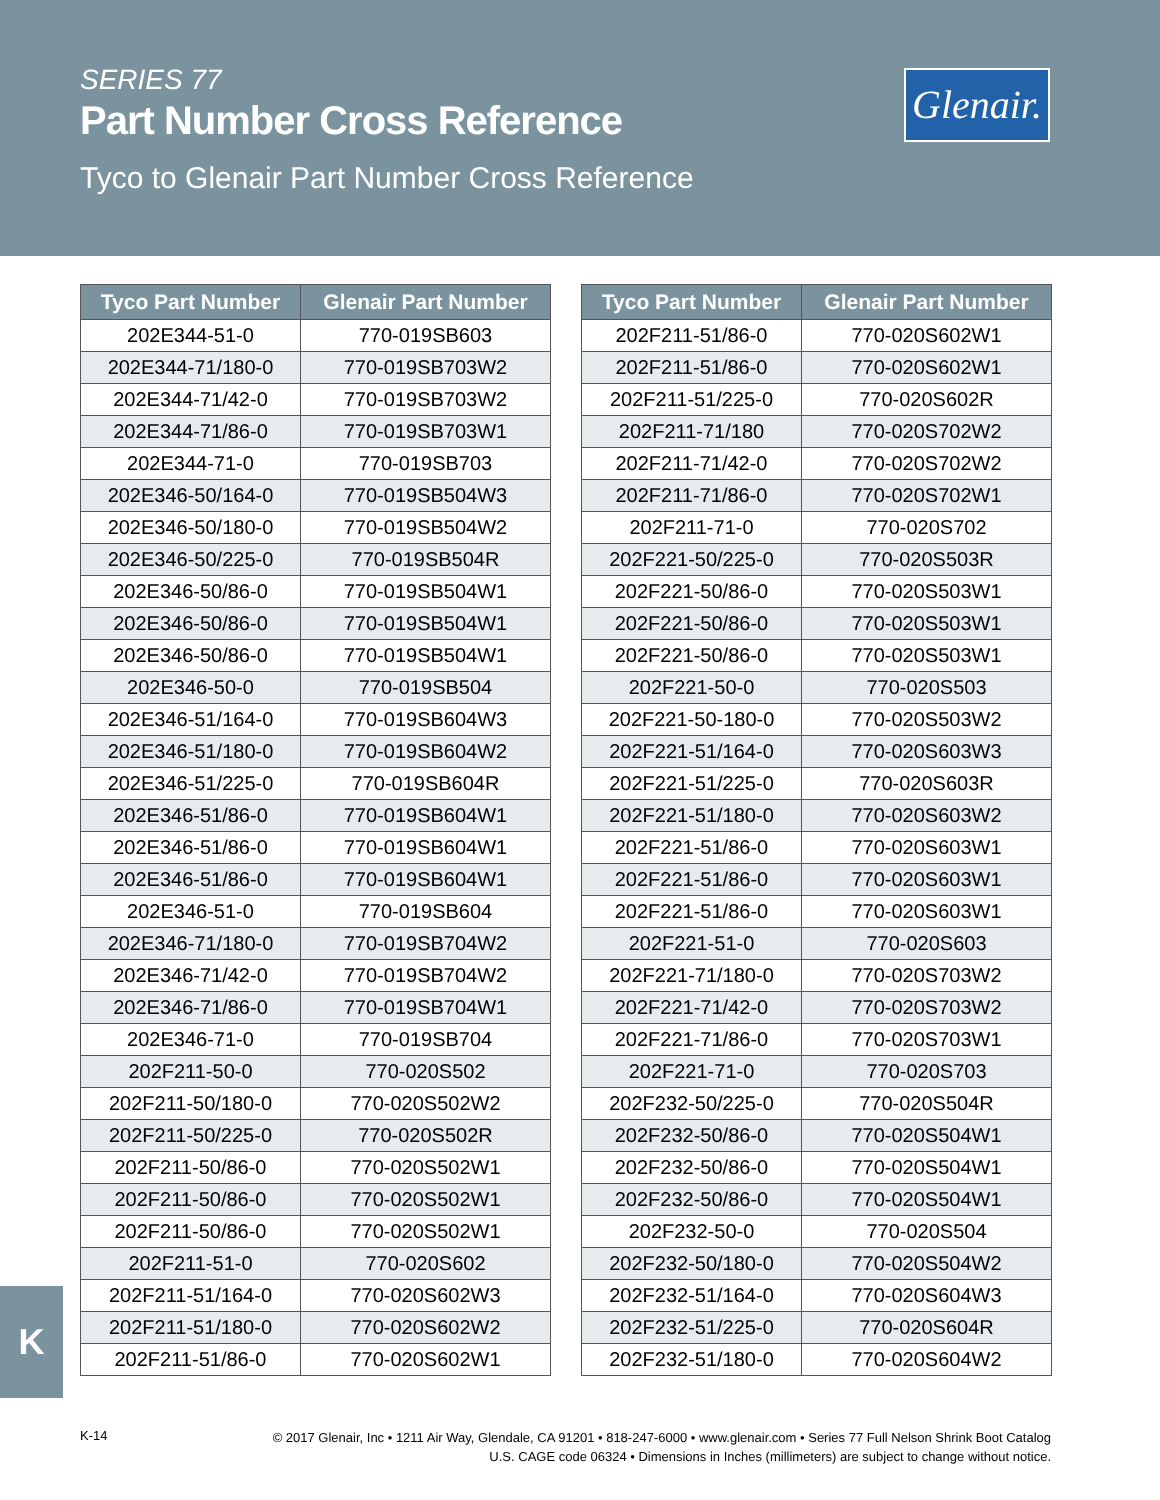SERIES 77
Part Number Cross Reference
Tyco to Glenair Part Number Cross Reference
Glenair.
| Tyco Part Number | Glenair Part Number |
| --- | --- |
| 202E344-51-0 | 770-019SB603 |
| 202E344-71/180-0 | 770-019SB703W2 |
| 202E344-71/42-0 | 770-019SB703W2 |
| 202E344-71/86-0 | 770-019SB703W1 |
| 202E344-71-0 | 770-019SB703 |
| 202E346-50/164-0 | 770-019SB504W3 |
| 202E346-50/180-0 | 770-019SB504W2 |
| 202E346-50/225-0 | 770-019SB504R |
| 202E346-50/86-0 | 770-019SB504W1 |
| 202E346-50/86-0 | 770-019SB504W1 |
| 202E346-50/86-0 | 770-019SB504W1 |
| 202E346-50-0 | 770-019SB504 |
| 202E346-51/164-0 | 770-019SB604W3 |
| 202E346-51/180-0 | 770-019SB604W2 |
| 202E346-51/225-0 | 770-019SB604R |
| 202E346-51/86-0 | 770-019SB604W1 |
| 202E346-51/86-0 | 770-019SB604W1 |
| 202E346-51/86-0 | 770-019SB604W1 |
| 202E346-51-0 | 770-019SB604 |
| 202E346-71/180-0 | 770-019SB704W2 |
| 202E346-71/42-0 | 770-019SB704W2 |
| 202E346-71/86-0 | 770-019SB704W1 |
| 202E346-71-0 | 770-019SB704 |
| 202F211-50-0 | 770-020S502 |
| 202F211-50/180-0 | 770-020S502W2 |
| 202F211-50/225-0 | 770-020S502R |
| 202F211-50/86-0 | 770-020S502W1 |
| 202F211-50/86-0 | 770-020S502W1 |
| 202F211-50/86-0 | 770-020S502W1 |
| 202F211-51-0 | 770-020S602 |
| 202F211-51/164-0 | 770-020S602W3 |
| 202F211-51/180-0 | 770-020S602W2 |
| 202F211-51/86-0 | 770-020S602W1 |
| Tyco Part Number | Glenair Part Number |
| --- | --- |
| 202F211-51/86-0 | 770-020S602W1 |
| 202F211-51/86-0 | 770-020S602W1 |
| 202F211-51/225-0 | 770-020S602R |
| 202F211-71/180 | 770-020S702W2 |
| 202F211-71/42-0 | 770-020S702W2 |
| 202F211-71/86-0 | 770-020S702W1 |
| 202F211-71-0 | 770-020S702 |
| 202F221-50/225-0 | 770-020S503R |
| 202F221-50/86-0 | 770-020S503W1 |
| 202F221-50/86-0 | 770-020S503W1 |
| 202F221-50/86-0 | 770-020S503W1 |
| 202F221-50-0 | 770-020S503 |
| 202F221-50-180-0 | 770-020S503W2 |
| 202F221-51/164-0 | 770-020S603W3 |
| 202F221-51/225-0 | 770-020S603R |
| 202F221-51/180-0 | 770-020S603W2 |
| 202F221-51/86-0 | 770-020S603W1 |
| 202F221-51/86-0 | 770-020S603W1 |
| 202F221-51/86-0 | 770-020S603W1 |
| 202F221-51-0 | 770-020S603 |
| 202F221-71/180-0 | 770-020S703W2 |
| 202F221-71/42-0 | 770-020S703W2 |
| 202F221-71/86-0 | 770-020S703W1 |
| 202F221-71-0 | 770-020S703 |
| 202F232-50/225-0 | 770-020S504R |
| 202F232-50/86-0 | 770-020S504W1 |
| 202F232-50/86-0 | 770-020S504W1 |
| 202F232-50/86-0 | 770-020S504W1 |
| 202F232-50-0 | 770-020S504 |
| 202F232-50/180-0 | 770-020S504W2 |
| 202F232-51/164-0 | 770-020S604W3 |
| 202F232-51/225-0 | 770-020S604R |
| 202F232-51/180-0 | 770-020S604W2 |
K
K-14
© 2017 Glenair, Inc • 1211 Air Way, Glendale, CA 91201 • 818-247-6000 • www.glenair.com • Series 77 Full Nelson Shrink Boot Catalog
U.S. CAGE code 06324 • Dimensions in Inches (millimeters) are subject to change without notice.